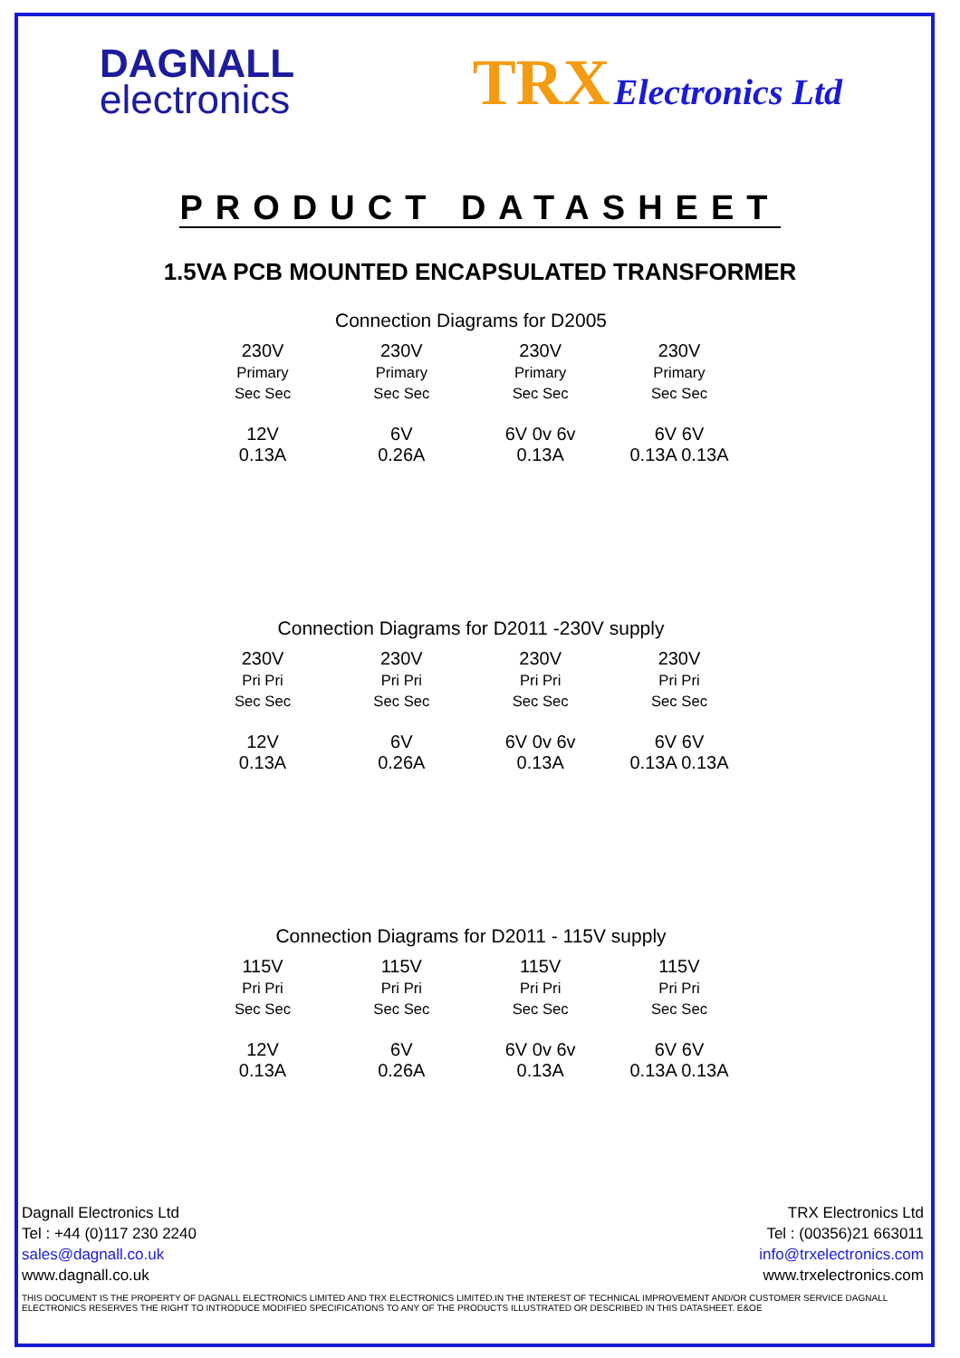DAGNALL
electronics
TRX Electronics Ltd
PRODUCT DATASHEET
1.5VA PCB MOUNTED ENCAPSULATED TRANSFORMER
Connection Diagrams for D2005
230V
Primary
Sec Sec
12V
0.13A
230V
Primary
Sec Sec
6V
0.26A
230V
Primary
Sec Sec
6V 0v 6v
0.13A
230V
Primary
Sec Sec
6V 6V
0.13A 0.13A
Connection Diagrams for D2011 -230V supply
230V
Pri Pri
Sec Sec
12V
0.13A
230V
Pri Pri
Sec Sec
6V
0.26A
230V
Pri Pri
Sec Sec
6V 0v 6v
0.13A
230V
Pri Pri
Sec Sec
6V 6V
0.13A 0.13A
Connection Diagrams for D2011 - 115V supply
115V
Pri Pri
Sec Sec
12V
0.13A
115V
Pri Pri
Sec Sec
6V
0.26A
115V
Pri Pri
Sec Sec
6V 0v 6v
0.13A
115V
Pri Pri
Sec Sec
6V 6V
0.13A 0.13A
Dagnall Electronics Ltd
Tel : +44 (0)117 230 2240
sales@dagnall.co.uk
www.dagnall.co.uk
TRX Electronics Ltd
Tel : (00356)21 663011
info@trxelectronics.com
www.trxelectronics.com
THIS DOCUMENT IS THE PROPERTY OF DAGNALL ELECTRONICS LIMITED AND TRX ELECTRONICS LIMITED.IN THE INTEREST OF TECHNICAL IMPROVEMENT AND/OR CUSTOMER SERVICE DAGNALL ELECTRONICS RESERVES THE RIGHT TO INTRODUCE MODIFIED SPECIFICATIONS TO ANY OF THE PRODUCTS ILLUSTRATED OR DESCRIBED IN THIS DATASHEET. E&OE